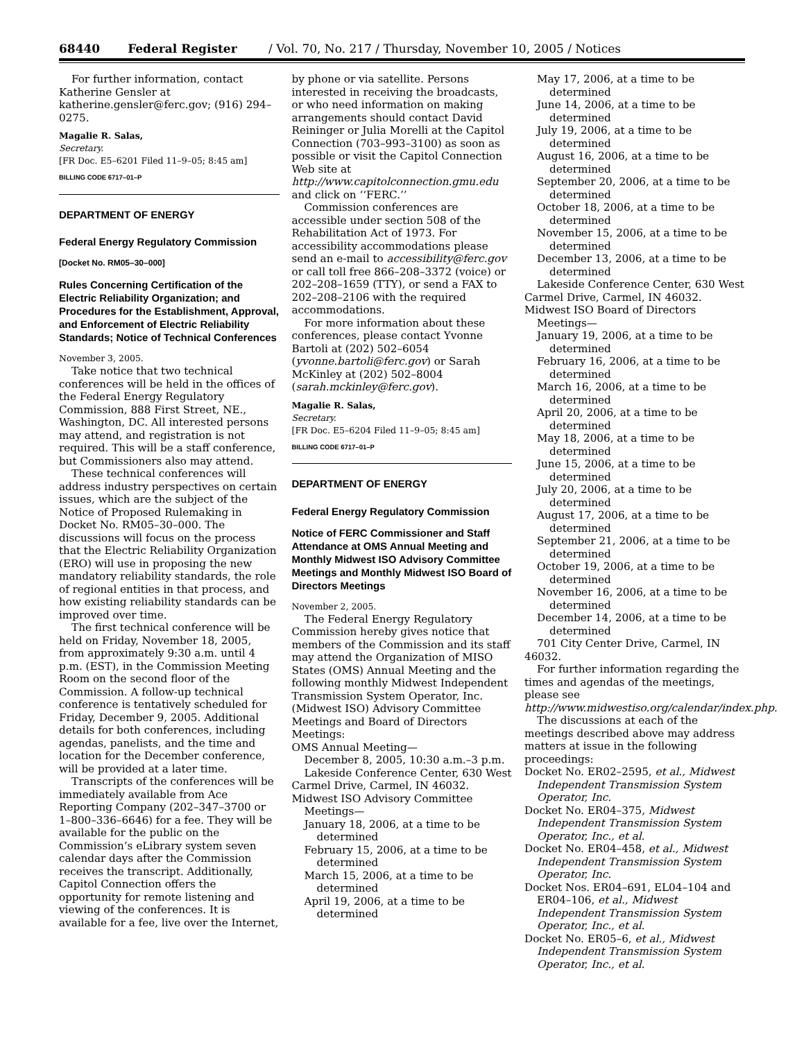68440 Federal Register / Vol. 70, No. 217 / Thursday, November 10, 2005 / Notices
For further information, contact Katherine Gensler at katherine.gensler@ferc.gov; (916) 294–0275.
Magalie R. Salas,
Secretary.
[FR Doc. E5–6201 Filed 11–9–05; 8:45 am]
BILLING CODE 6717–01–P
DEPARTMENT OF ENERGY
Federal Energy Regulatory Commission
[Docket No. RM05–30–000]
Rules Concerning Certification of the Electric Reliability Organization; and Procedures for the Establishment, Approval, and Enforcement of Electric Reliability Standards; Notice of Technical Conferences
November 3, 2005.
Take notice that two technical conferences will be held in the offices of the Federal Energy Regulatory Commission, 888 First Street, NE., Washington, DC. All interested persons may attend, and registration is not required. This will be a staff conference, but Commissioners also may attend.
These technical conferences will address industry perspectives on certain issues, which are the subject of the Notice of Proposed Rulemaking in Docket No. RM05–30–000. The discussions will focus on the process that the Electric Reliability Organization (ERO) will use in proposing the new mandatory reliability standards, the role of regional entities in that process, and how existing reliability standards can be improved over time.
The first technical conference will be held on Friday, November 18, 2005, from approximately 9:30 a.m. until 4 p.m. (EST), in the Commission Meeting Room on the second floor of the Commission. A follow-up technical conference is tentatively scheduled for Friday, December 9, 2005. Additional details for both conferences, including agendas, panelists, and the time and location for the December conference, will be provided at a later time.
Transcripts of the conferences will be immediately available from Ace Reporting Company (202–347–3700 or 1–800–336–6646) for a fee. They will be available for the public on the Commission’s eLibrary system seven calendar days after the Commission receives the transcript. Additionally, Capitol Connection offers the opportunity for remote listening and viewing of the conferences. It is available for a fee, live over the Internet,
by phone or via satellite. Persons interested in receiving the broadcasts, or who need information on making arrangements should contact David Reininger or Julia Morelli at the Capitol Connection (703–993–3100) as soon as possible or visit the Capitol Connection Web site at http://www.capitolconnection.gmu.edu and click on ‘‘FERC.’’
Commission conferences are accessible under section 508 of the Rehabilitation Act of 1973. For accessibility accommodations please send an e-mail to accessibility@ferc.gov or call toll free 866–208–3372 (voice) or 202–208–1659 (TTY), or send a FAX to 202–208–2106 with the required accommodations.
For more information about these conferences, please contact Yvonne Bartoli at (202) 502–6054 (yvonne.bartoli@ferc.gov) or Sarah McKinley at (202) 502–8004 (sarah.mckinley@ferc.gov).
Magalie R. Salas,
Secretary.
[FR Doc. E5–6204 Filed 11–9–05; 8:45 am]
BILLING CODE 6717–01–P
DEPARTMENT OF ENERGY
Federal Energy Regulatory Commission
Notice of FERC Commissioner and Staff Attendance at OMS Annual Meeting and Monthly Midwest ISO Advisory Committee Meetings and Monthly Midwest ISO Board of Directors Meetings
November 2, 2005.
The Federal Energy Regulatory Commission hereby gives notice that members of the Commission and its staff may attend the Organization of MISO States (OMS) Annual Meeting and the following monthly Midwest Independent Transmission System Operator, Inc. (Midwest ISO) Advisory Committee Meetings and Board of Directors Meetings:
OMS Annual Meeting—
December 8, 2005, 10:30 a.m.–3 p.m.
Lakeside Conference Center, 630 West Carmel Drive, Carmel, IN 46032.
Midwest ISO Advisory Committee Meetings—
January 18, 2006, at a time to be determined
February 15, 2006, at a time to be determined
March 15, 2006, at a time to be determined
April 19, 2006, at a time to be determined
May 17, 2006, at a time to be determined
June 14, 2006, at a time to be determined
July 19, 2006, at a time to be determined
August 16, 2006, at a time to be determined
September 20, 2006, at a time to be determined
October 18, 2006, at a time to be determined
November 15, 2006, at a time to be determined
December 13, 2006, at a time to be determined
Lakeside Conference Center, 630 West Carmel Drive, Carmel, IN 46032.
Midwest ISO Board of Directors Meetings—
January 19, 2006, at a time to be determined
February 16, 2006, at a time to be determined
March 16, 2006, at a time to be determined
April 20, 2006, at a time to be determined
May 18, 2006, at a time to be determined
June 15, 2006, at a time to be determined
July 20, 2006, at a time to be determined
August 17, 2006, at a time to be determined
September 21, 2006, at a time to be determined
October 19, 2006, at a time to be determined
November 16, 2006, at a time to be determined
December 14, 2006, at a time to be determined
701 City Center Drive, Carmel, IN 46032.
For further information regarding the times and agendas of the meetings, please see http://www.midwestiso.org/calendar/index.php.
The discussions at each of the meetings described above may address matters at issue in the following proceedings:
Docket No. ER02–2595, et al., Midwest Independent Transmission System Operator, Inc.
Docket No. ER04–375, Midwest Independent Transmission System Operator, Inc., et al.
Docket No. ER04–458, et al., Midwest Independent Transmission System Operator, Inc.
Docket Nos. ER04–691, EL04–104 and ER04–106, et al., Midwest Independent Transmission System Operator, Inc., et al.
Docket No. ER05–6, et al., Midwest Independent Transmission System Operator, Inc., et al.